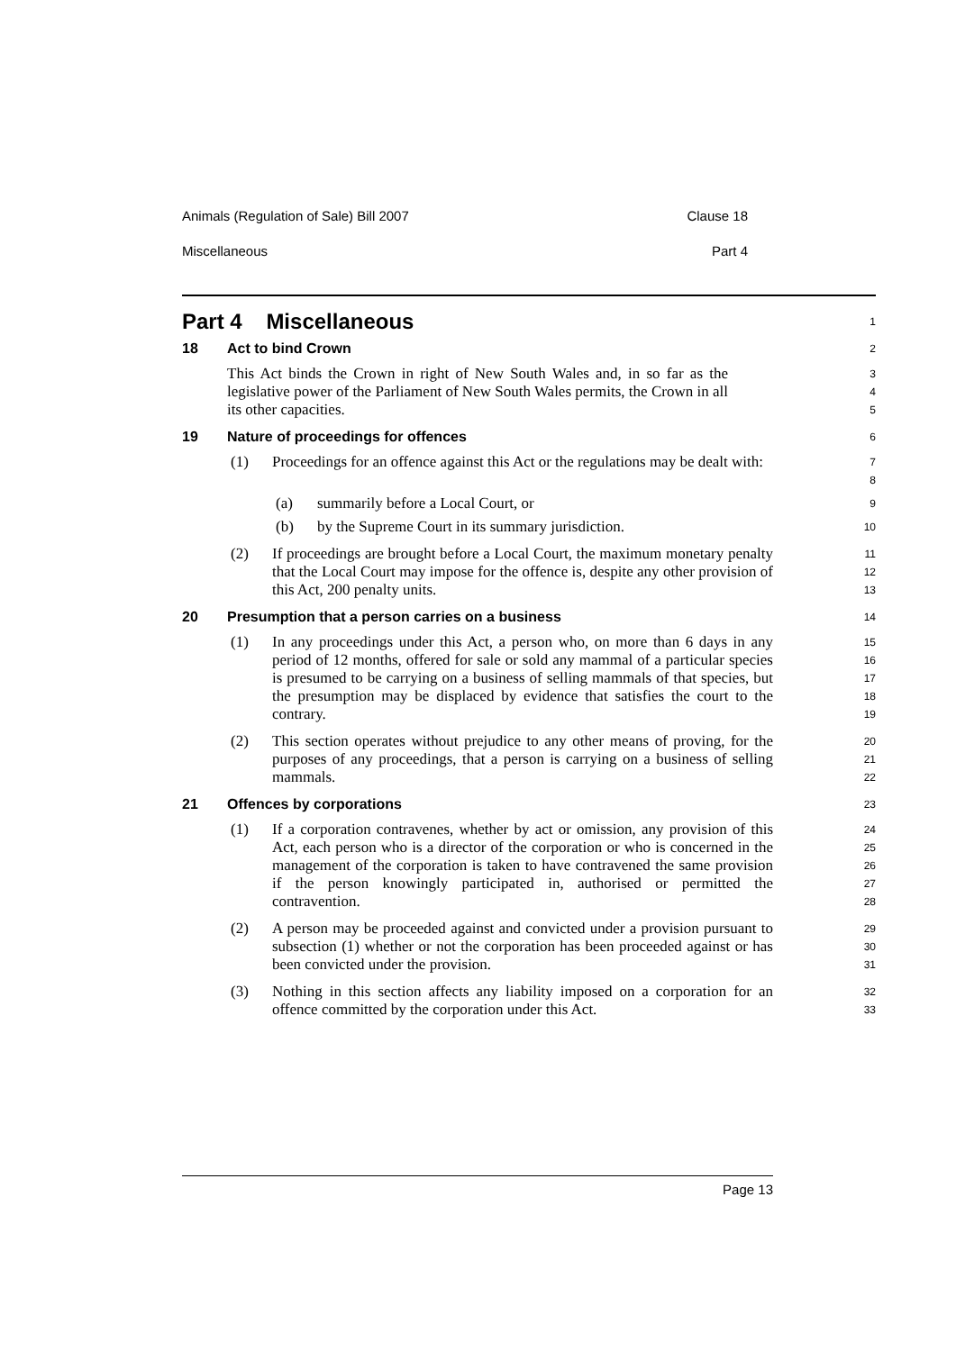Animals (Regulation of Sale) Bill 2007 Clause 18
Miscellaneous Part 4
Part 4 Miscellaneous
1
18 Act to bind Crown
2
This Act binds the Crown in right of New South Wales and, in so far as the legislative power of the Parliament of New South Wales permits, the Crown in all its other capacities.
3
4
5
19 Nature of proceedings for offences
6
(1) Proceedings for an offence against this Act or the regulations may be dealt with:
7
8
(a) summarily before a Local Court, or
9
(b) by the Supreme Court in its summary jurisdiction.
10
(2) If proceedings are brought before a Local Court, the maximum monetary penalty that the Local Court may impose for the offence is, despite any other provision of this Act, 200 penalty units.
11
12
13
20 Presumption that a person carries on a business
14
(1) In any proceedings under this Act, a person who, on more than 6 days in any period of 12 months, offered for sale or sold any mammal of a particular species is presumed to be carrying on a business of selling mammals of that species, but the presumption may be displaced by evidence that satisfies the court to the contrary.
15
16
17
18
19
(2) This section operates without prejudice to any other means of proving, for the purposes of any proceedings, that a person is carrying on a business of selling mammals.
20
21
22
21 Offences by corporations
23
(1) If a corporation contravenes, whether by act or omission, any provision of this Act, each person who is a director of the corporation or who is concerned in the management of the corporation is taken to have contravened the same provision if the person knowingly participated in, authorised or permitted the contravention.
24
25
26
27
28
(2) A person may be proceeded against and convicted under a provision pursuant to subsection (1) whether or not the corporation has been proceeded against or has been convicted under the provision.
29
30
31
(3) Nothing in this section affects any liability imposed on a corporation for an offence committed by the corporation under this Act.
32
33
Page 13